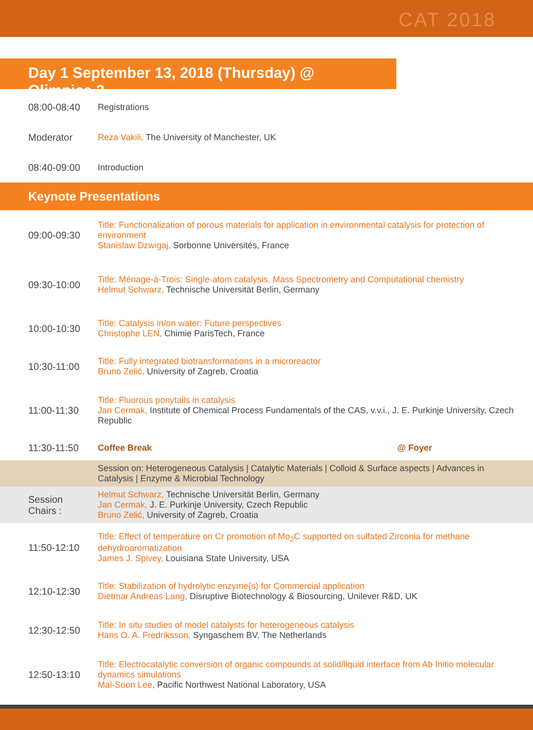CAT 2018
Day 1 September 13, 2018 (Thursday) @ Olimpica 2
| 08:00-08:40 | Registrations |
| Moderator | Reza Vakili, The University of Manchester, UK |
| 08:40-09:00 | Introduction |
Keynote Presentations
| 09:00-09:30 | Title: Functionalization of porous materials for application in environmental catalysis for protection of environment Stanislaw Dzwigaj, Sorbonne Universités, France |
| 09:30-10:00 | Title: Ménage-à-Trois: Single-atom catalysis, Mass Spectrometry and Computational chemistry Helmut Schwarz, Technische Universität Berlin, Germany |
| 10:00-10:30 | Title: Catalysis in/on water: Future perspectives Christophe LEN, Chimie ParisTech, France |
| 10:30-11:00 | Title: Fully integrated biotransformations in a microreactor Bruno Zelić, University of Zagreb, Croatia |
| 11:00-11:30 | Title: Fluorous ponytails in catalysis Jan Cermak, Institute of Chemical Process Fundamentals of the CAS, v.v.i., J. E. Purkinje University, Czech Republic |
| 11:30-11:50 | Coffee Break @ Foyer |
| | Session on: Heterogeneous Catalysis / Catalytic Materials / Colloid & Surface aspects / Advances in Catalysis / Enzyme & Microbial Technology |
| Session Chairs : | Helmut Schwarz, Technische Universität Berlin, Germany Jan Cermak, J. E. Purkinje University, Czech Republic Bruno Zelić, University of Zagreb, Croatia |
| 11:50-12:10 | Title: Effect of temperature on Cr promotion of Mo<sub>2</sub>C supported on sulfated Zirconia for methane dehydroaromatization James J. Spivey, Louisiana State University, USA |
| 12:10-12:30 | Title: Stabilization of hydrolytic enzyme(s) for Commercial application Dietmar Andreas Lang, Disruptive Biotechnology & Biosourcing, Unilever R&D, UK |
| 12:30-12:50 | Title: In situ studies of model catalysts for heterogeneous catalysis Hans O. A. Fredriksson, Syngaschem BV, The Netherlands |
| 12:50-13:10 | Title: Electrocatalytic conversion of organic compounds at solid/liquid interface from Ab Initio molecular dynamics simulations Mal-Soon Lee, Pacific Northwest National Laboratory, USA |